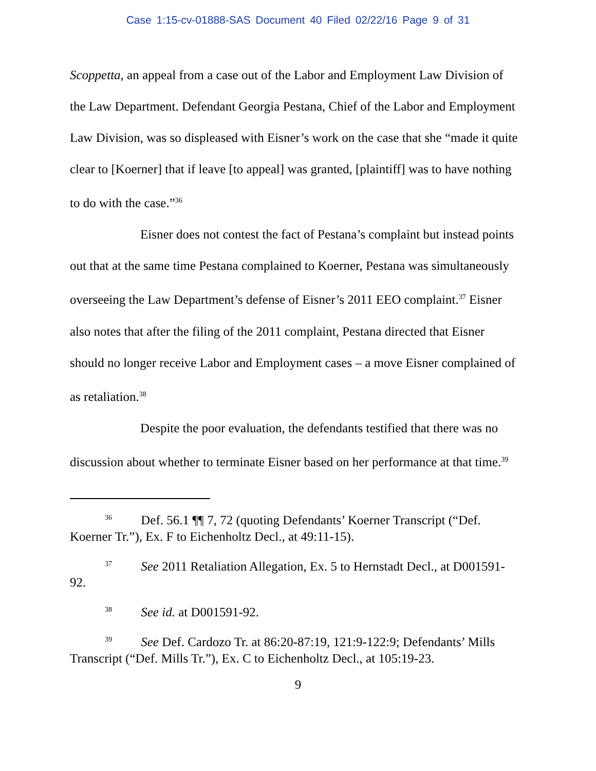Case 1:15-cv-01888-SAS Document 40 Filed 02/22/16 Page 9 of 31
Scoppetta, an appeal from a case out of the Labor and Employment Law Division of the Law Department. Defendant Georgia Pestana, Chief of the Labor and Employment Law Division, was so displeased with Eisner’s work on the case that she “made it quite clear to [Koerner] that if leave [to appeal] was granted, [plaintiff] was to have nothing to do with the case.”<sup>36</sup>
Eisner does not contest the fact of Pestana’s complaint but instead points out that at the same time Pestana complained to Koerner, Pestana was simultaneously overseeing the Law Department’s defense of Eisner’s 2011 EEO complaint.<sup>37</sup> Eisner also notes that after the filing of the 2011 complaint, Pestana directed that Eisner should no longer receive Labor and Employment cases – a move Eisner complained of as retaliation.<sup>38</sup>
Despite the poor evaluation, the defendants testified that there was no discussion about whether to terminate Eisner based on her performance at that time.<sup>39</sup>
<sup>36</sup> Def. 56.1 ¶¶ 7, 72 (quoting Defendants’ Koerner Transcript (“Def. Koerner Tr.”), Ex. F to Eichenholtz Decl., at 49:11-15).
<sup>37</sup> See 2011 Retaliation Allegation, Ex. 5 to Hernstadt Decl., at D001591-92.
<sup>38</sup> See id. at D001591-92.
<sup>39</sup> See Def. Cardozo Tr. at 86:20-87:19, 121:9-122:9; Defendants’ Mills Transcript (“Def. Mills Tr.”), Ex. C to Eichenholtz Decl., at 105:19-23.
9